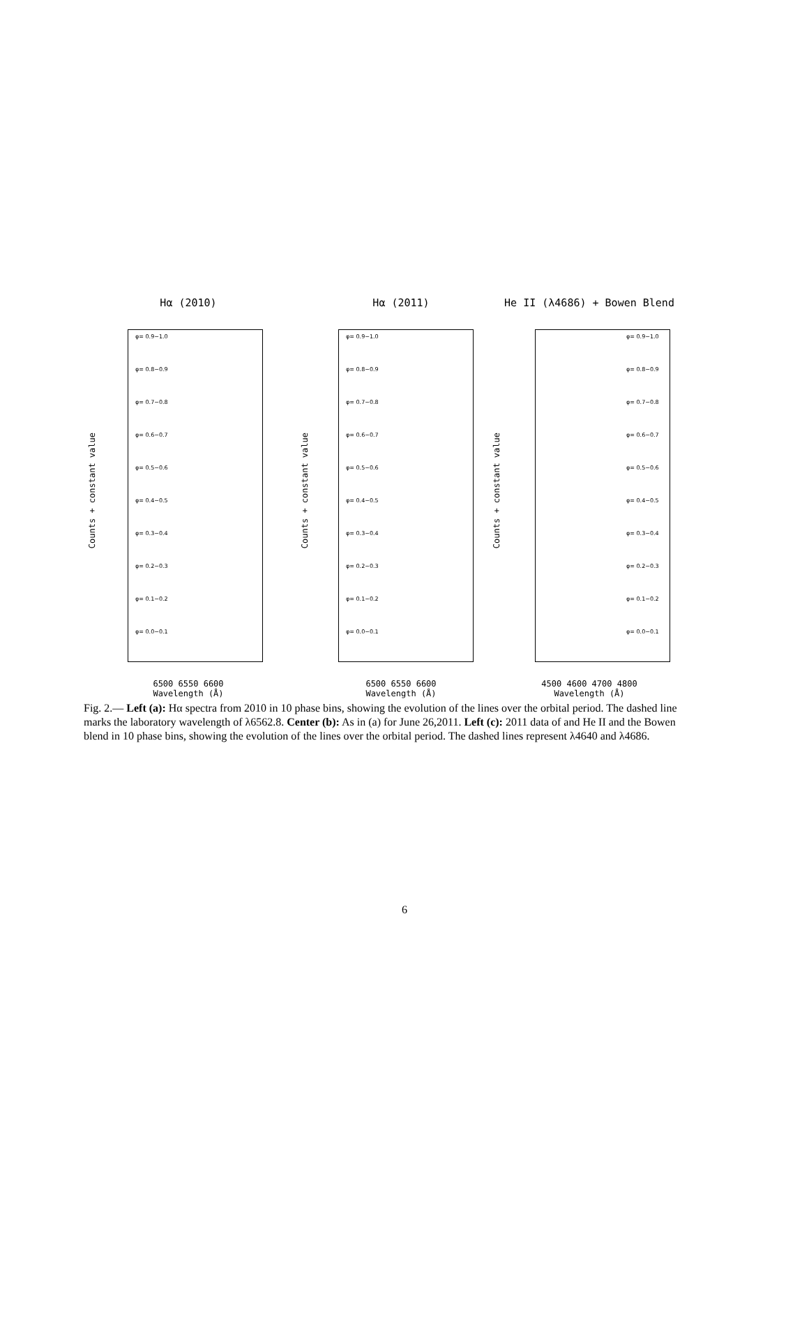Hα (2010)
Counts + constant value
φ= 0.9−1.0
φ= 0.8−0.9
φ= 0.7−0.8
φ= 0.6−0.7
φ= 0.5−0.6
φ= 0.4−0.5
φ= 0.3−0.4
φ= 0.2−0.3
φ= 0.1−0.2
φ= 0.0−0.1
6500 6550 6600
Wavelength (Å)
Hα (2011)
Counts + constant value
φ= 0.9−1.0
φ= 0.8−0.9
φ= 0.7−0.8
φ= 0.6−0.7
φ= 0.5−0.6
φ= 0.4−0.5
φ= 0.3−0.4
φ= 0.2−0.3
φ= 0.1−0.2
φ= 0.0−0.1
6500 6550 6600
Wavelength (Å)
He II (λ4686) + Bowen Blend
Counts + constant value
φ= 0.9−1.0
φ= 0.8−0.9
φ= 0.7−0.8
φ= 0.6−0.7
φ= 0.5−0.6
φ= 0.4−0.5
φ= 0.3−0.4
φ= 0.2−0.3
φ= 0.1−0.2
φ= 0.0−0.1
4500 4600 4700 4800
Wavelength (Å)
Fig. 2.— Left (a): Hα spectra from 2010 in 10 phase bins, showing the evolution of the lines over the orbital period. The dashed line marks the laboratory wavelength of λ6562.8. Center (b): As in (a) for June 26,2011. Left (c): 2011 data of and He II and the Bowen blend in 10 phase bins, showing the evolution of the lines over the orbital period. The dashed lines represent λ4640 and λ4686.
6